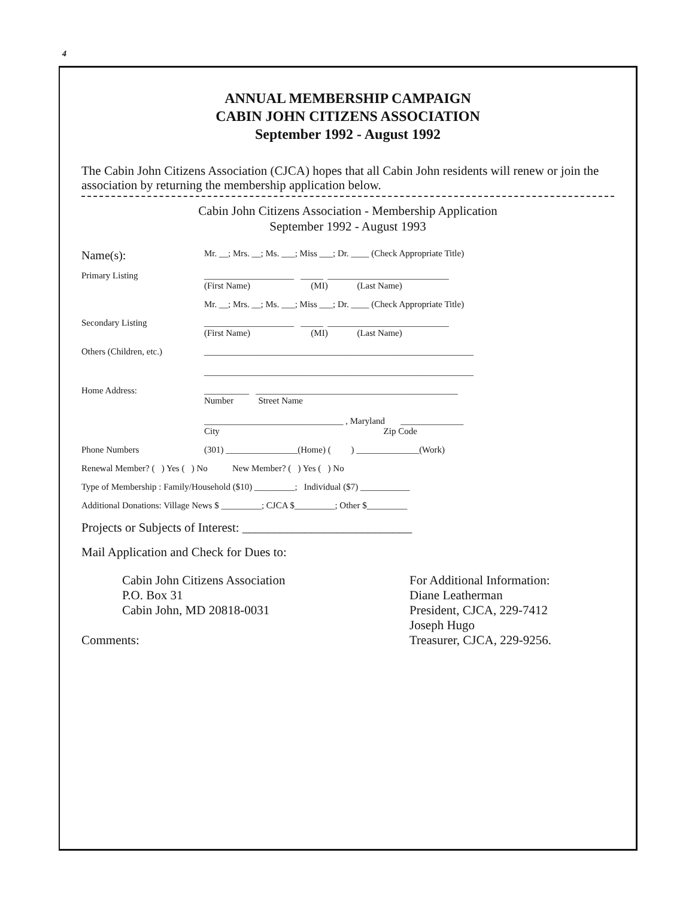4
ANNUAL MEMBERSHIP CAMPAIGN
CABIN JOHN CITIZENS ASSOCIATION
September 1992 - August 1992
The Cabin John Citizens Association (CJCA) hopes that all Cabin John residents will renew or join the association by returning the membership application below.
Cabin John Citizens Association - Membership Application
September 1992 - August 1993
Name(s):
Mr. __; Mrs. __; Ms. ___; Miss ___; Dr. ____ (Check Appropriate Title)
Primary Listing ____________________ _____ ___________________________
(First Name) (MI) (Last Name)
Mr. __; Mrs. __; Ms. ___; Miss ___; Dr. ____ (Check Appropriate Title)
Secondary Listing ____________________ _____ ___________________________
(First Name) (MI) (Last Name)
Others (Children, etc.)
____________________________________________________________
____________________________________________________________
Home Address: __________ _____________________________________________
Number Street Name
_______________________________ , Maryland ______________
City Zip Code
Phone Numbers (301) ________________(Home) ( ) ______________(Work)
Renewal Member? ( ) Yes ( ) No New Member? ( ) Yes ( ) No
Type of Membership : Family/Household ($10) _________; Individual ($7) ___________
Additional Donations: Village News $ _________; CJCA $_________; Other $_________
Projects or Subjects of Interest: ___________________________
Mail Application and Check for Dues to:
Cabin John Citizens Association
P.O. Box 31
Cabin John, MD 20818-0031
Comments:
For Additional Information:
Diane Leatherman
President, CJCA, 229-7412
Joseph Hugo
Treasurer, CJCA, 229-9256.